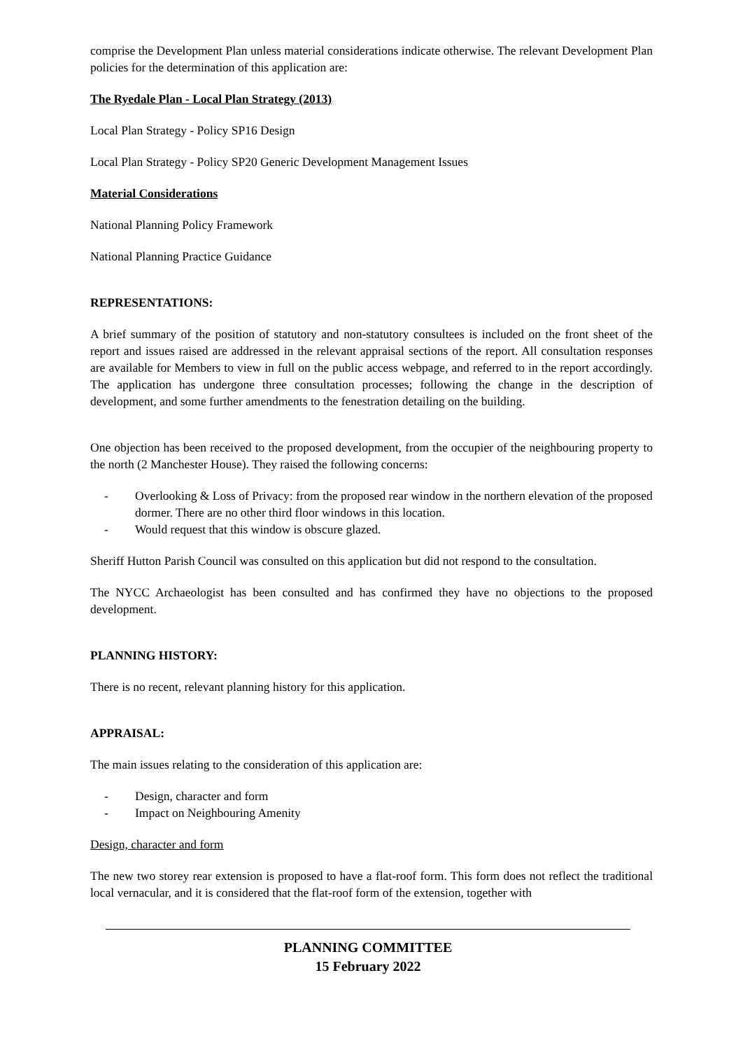comprise the Development Plan unless material considerations indicate otherwise. The relevant Development Plan policies for the determination of this application are:
The Ryedale Plan - Local Plan Strategy (2013)
Local Plan Strategy - Policy SP16 Design
Local Plan Strategy - Policy SP20 Generic Development Management Issues
Material Considerations
National Planning Policy Framework
National Planning Practice Guidance
REPRESENTATIONS:
A brief summary of the position of statutory and non-statutory consultees is included on the front sheet of the report and issues raised are addressed in the relevant appraisal sections of the report. All consultation responses are available for Members to view in full on the public access webpage, and referred to in the report accordingly. The application has undergone three consultation processes; following the change in the description of development, and some further amendments to the fenestration detailing on the building.
One objection has been received to the proposed development, from the occupier of the neighbouring property to the north (2 Manchester House). They raised the following concerns:
- Overlooking & Loss of Privacy: from the proposed rear window in the northern elevation of the proposed dormer. There are no other third floor windows in this location.
- Would request that this window is obscure glazed.
Sheriff Hutton Parish Council was consulted on this application but did not respond to the consultation.
The NYCC Archaeologist has been consulted and has confirmed they have no objections to the proposed development.
PLANNING HISTORY:
There is no recent, relevant planning history for this application.
APPRAISAL:
The main issues relating to the consideration of this application are:
- Design, character and form
- Impact on Neighbouring Amenity
Design, character and form
The new two storey rear extension is proposed to have a flat-roof form. This form does not reflect the traditional local vernacular, and it is considered that the flat-roof form of the extension, together with
PLANNING COMMITTEE
15 February 2022